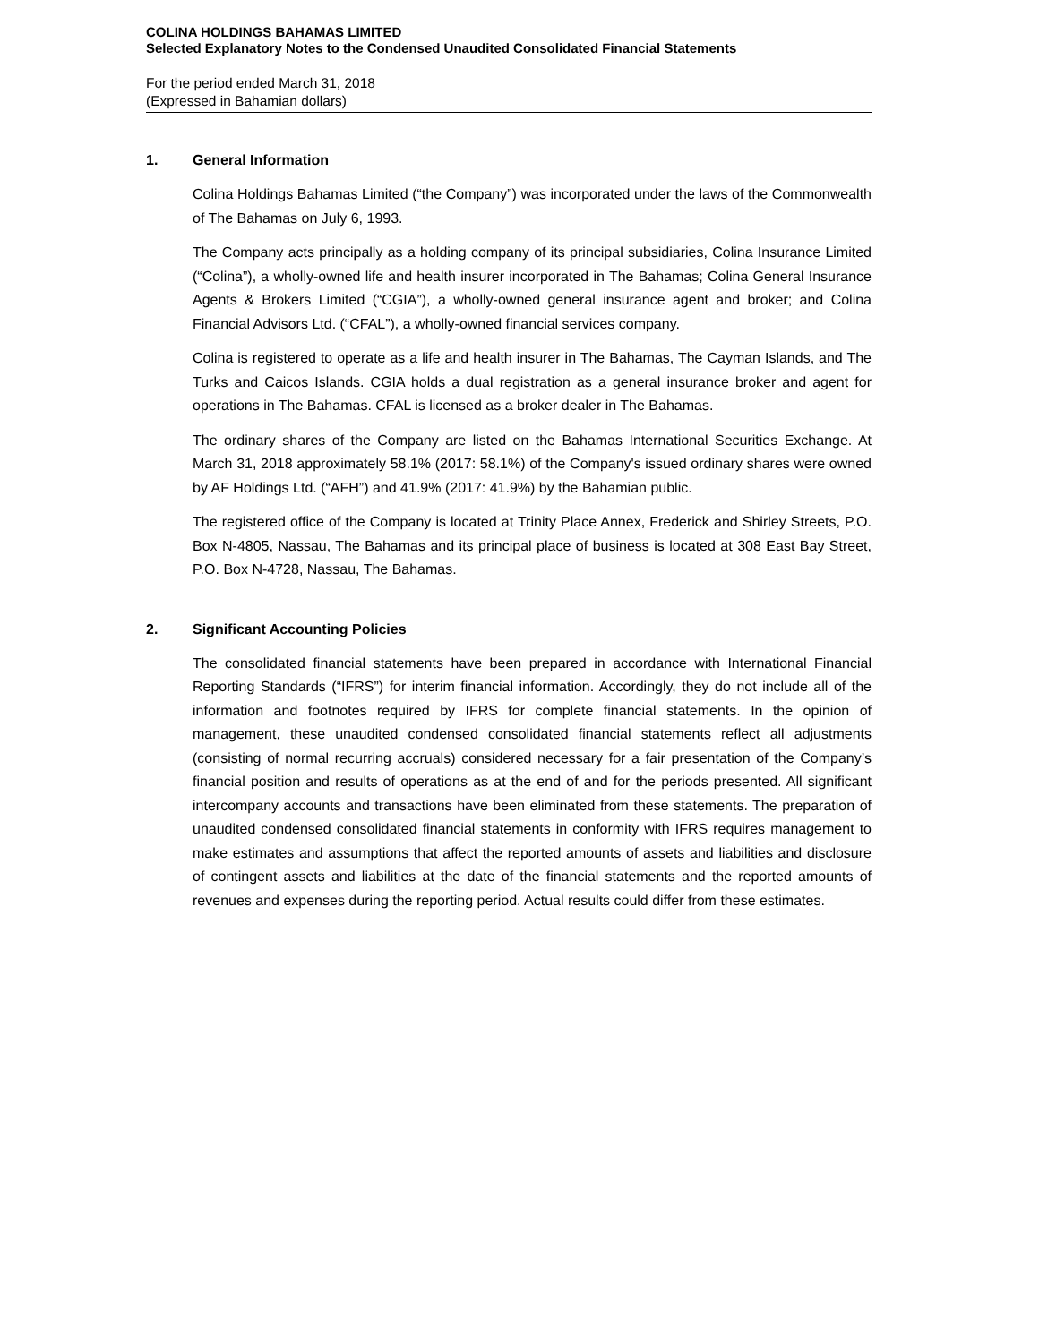COLINA HOLDINGS BAHAMAS LIMITED
Selected Explanatory Notes to the Condensed Unaudited Consolidated Financial Statements
For the period ended March 31, 2018
(Expressed in Bahamian dollars)
1. General Information
Colina Holdings Bahamas Limited (“the Company”) was incorporated under the laws of the Commonwealth of The Bahamas on July 6, 1993.
The Company acts principally as a holding company of its principal subsidiaries, Colina Insurance Limited (“Colina”), a wholly-owned life and health insurer incorporated in The Bahamas; Colina General Insurance Agents & Brokers Limited (“CGIA”), a wholly-owned general insurance agent and broker; and Colina Financial Advisors Ltd. (“CFAL”), a wholly-owned financial services company.
Colina is registered to operate as a life and health insurer in The Bahamas, The Cayman Islands, and The Turks and Caicos Islands. CGIA holds a dual registration as a general insurance broker and agent for operations in The Bahamas. CFAL is licensed as a broker dealer in The Bahamas.
The ordinary shares of the Company are listed on the Bahamas International Securities Exchange. At March 31, 2018 approximately 58.1% (2017: 58.1%) of the Company's issued ordinary shares were owned by AF Holdings Ltd. (“AFH”) and 41.9% (2017: 41.9%) by the Bahamian public.
The registered office of the Company is located at Trinity Place Annex, Frederick and Shirley Streets, P.O. Box N-4805, Nassau, The Bahamas and its principal place of business is located at 308 East Bay Street, P.O. Box N-4728, Nassau, The Bahamas.
2. Significant Accounting Policies
The consolidated financial statements have been prepared in accordance with International Financial Reporting Standards (“IFRS”) for interim financial information. Accordingly, they do not include all of the information and footnotes required by IFRS for complete financial statements. In the opinion of management, these unaudited condensed consolidated financial statements reflect all adjustments (consisting of normal recurring accruals) considered necessary for a fair presentation of the Company’s financial position and results of operations as at the end of and for the periods presented. All significant intercompany accounts and transactions have been eliminated from these statements. The preparation of unaudited condensed consolidated financial statements in conformity with IFRS requires management to make estimates and assumptions that affect the reported amounts of assets and liabilities and disclosure of contingent assets and liabilities at the date of the financial statements and the reported amounts of revenues and expenses during the reporting period. Actual results could differ from these estimates.